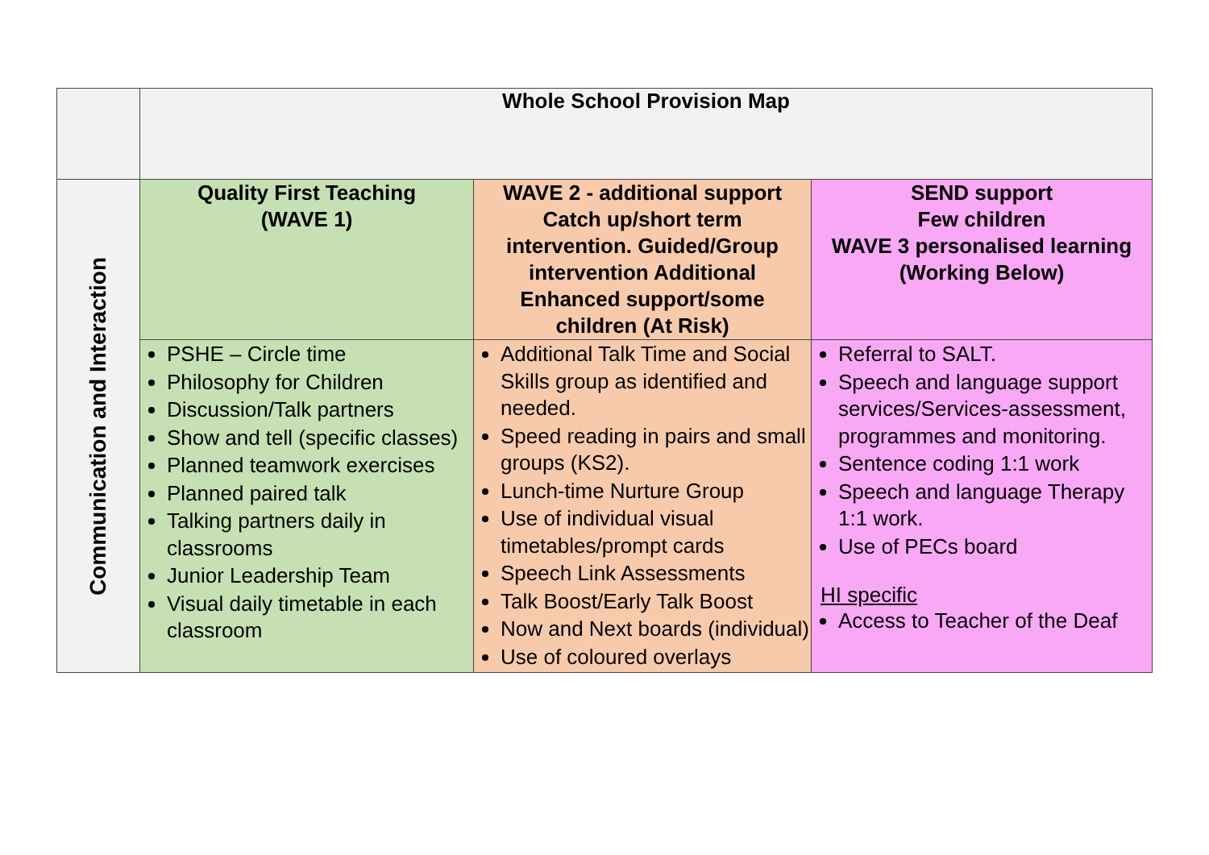| | Whole School Provision Map | | |
| Communication and Interaction | Quality First Teaching (WAVE 1) | WAVE 2 - additional support Catch up/short term intervention. Guided/Group intervention Additional Enhanced support/some children (At Risk) | SEND support Few children WAVE 3 personalised learning (Working Below) |
| | PSHE – Circle time Philosophy for Children Discussion/Talk partners Show and tell (specific classes) Planned teamwork exercises Planned paired talk Talking partners daily in classrooms Junior Leadership Team Visual daily timetable in each classroom | Additional Talk Time and Social Skills group as identified and needed. Speed reading in pairs and small groups (KS2). Lunch-time Nurture Group Use of individual visual timetables/prompt cards Speech Link Assessments Talk Boost/Early Talk Boost Now and Next boards (individual) Use of coloured overlays | Referral to SALT. Speech and language support services/Services-assessment, programmes and monitoring. Sentence coding 1:1 work Speech and language Therapy 1:1 work. Use of PECs board HI specific Access to Teacher of the Deaf |